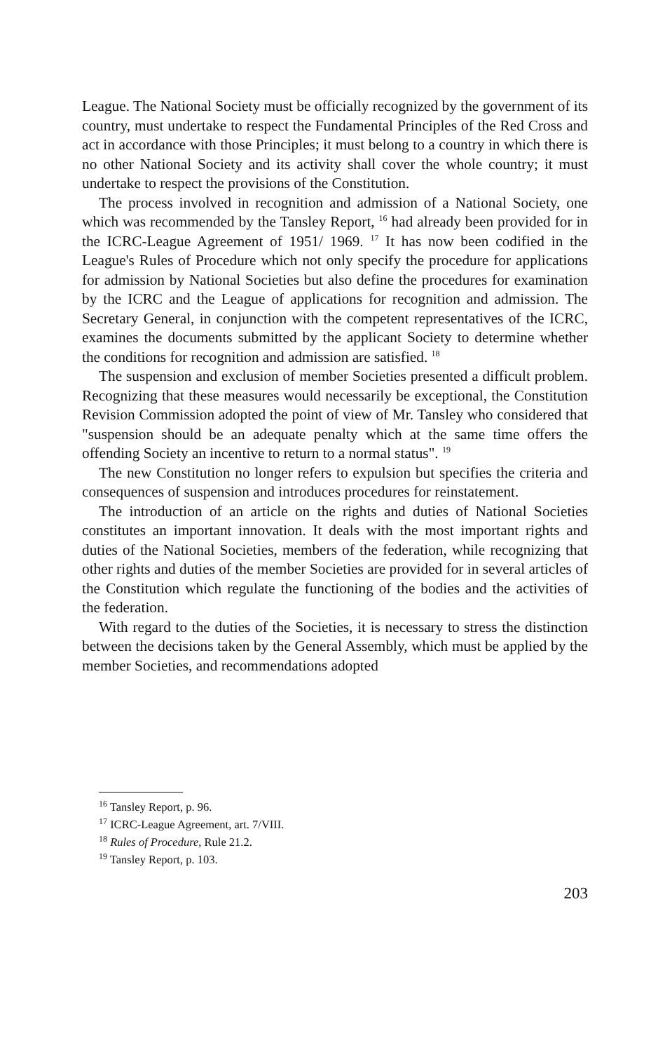League. The National Society must be officially recognized by the government of its country, must undertake to respect the Fundamental Principles of the Red Cross and act in accordance with those Principles; it must belong to a country in which there is no other National Society and its activity shall cover the whole country; it must undertake to respect the provisions of the Constitution.
The process involved in recognition and admission of a National Society, one which was recommended by the Tansley Report, <sup>16</sup> had already been provided for in the ICRC-League Agreement of 1951/ 1969. <sup>17</sup> It has now been codified in the League's Rules of Procedure which not only specify the procedure for applications for admission by National Societies but also define the procedures for examination by the ICRC and the League of applications for recognition and admission. The Secretary General, in conjunction with the competent representatives of the ICRC, examines the documents submitted by the applicant Society to determine whether the conditions for recognition and admission are satisfied. <sup>18</sup>
The suspension and exclusion of member Societies presented a difficult problem. Recognizing that these measures would necessarily be exceptional, the Constitution Revision Commission adopted the point of view of Mr. Tansley who considered that "suspension should be an adequate penalty which at the same time offers the offending Society an incentive to return to a normal status". <sup>19</sup>
The new Constitution no longer refers to expulsion but specifies the criteria and consequences of suspension and introduces procedures for reinstatement.
The introduction of an article on the rights and duties of National Societies constitutes an important innovation. It deals with the most important rights and duties of the National Societies, members of the federation, while recognizing that other rights and duties of the member Societies are provided for in several articles of the Constitution which regulate the functioning of the bodies and the activities of the federation.
With regard to the duties of the Societies, it is necessary to stress the distinction between the decisions taken by the General Assembly, which must be applied by the member Societies, and recommendations adopted
<sup>16</sup> Tansley Report, p. 96.
<sup>17</sup> ICRC-League Agreement, art. 7/VIII.
<sup>18</sup> Rules of Procedure, Rule 21.2.
<sup>19</sup> Tansley Report, p. 103.
203